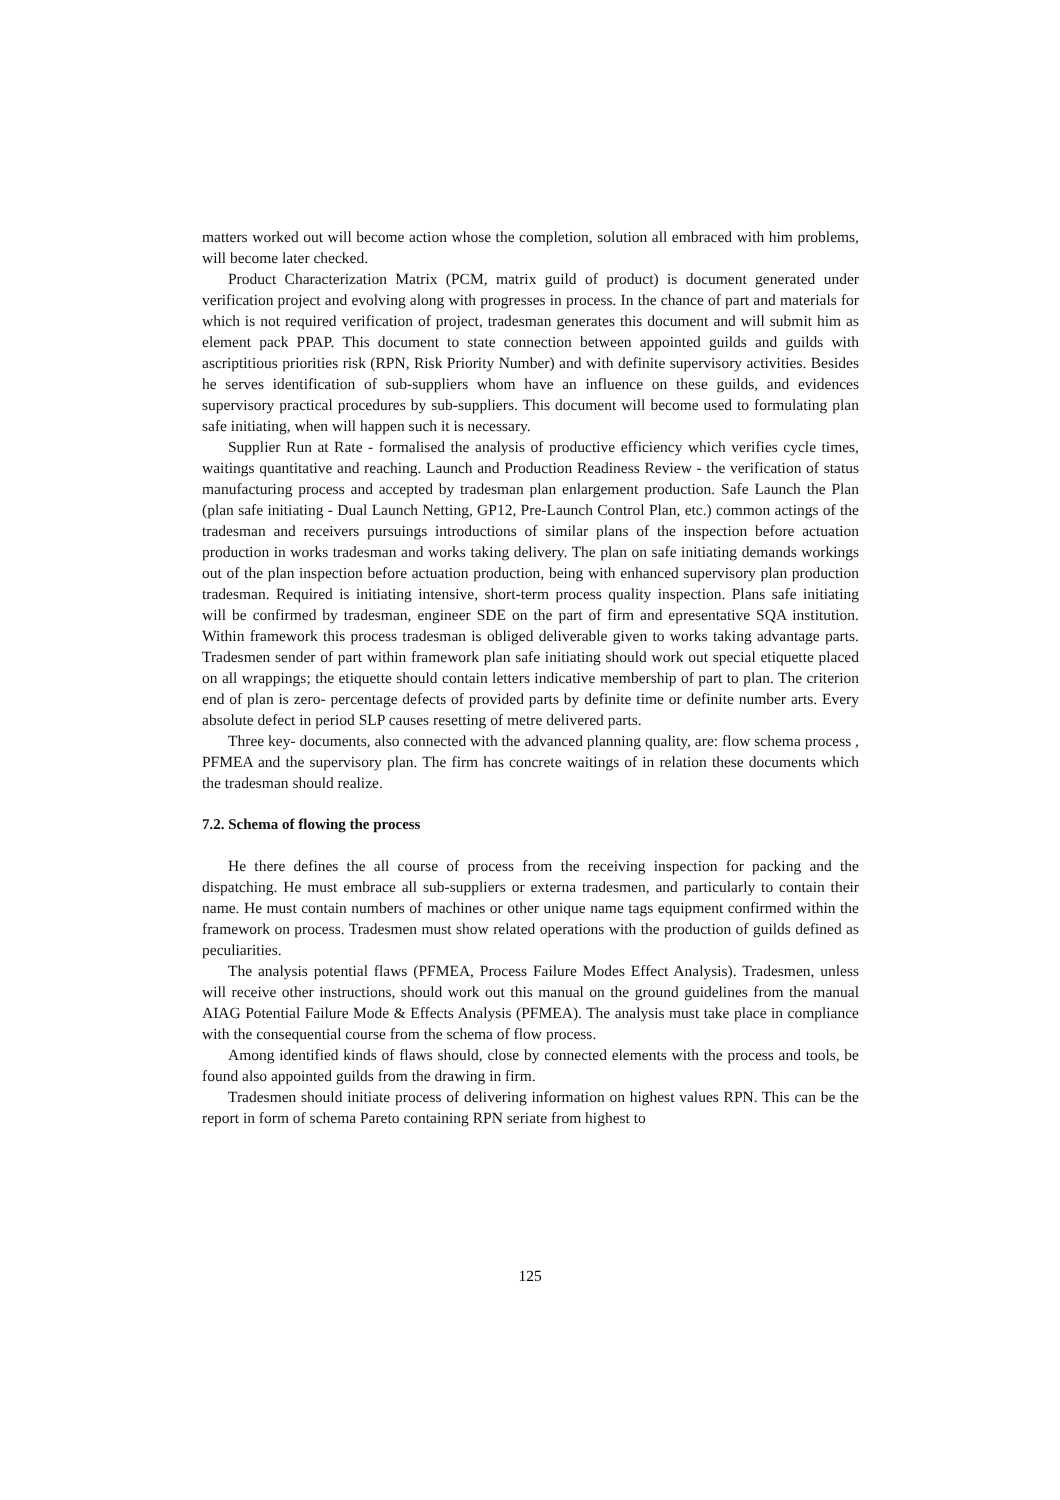matters worked out will become action whose the completion, solution all embraced with him problems, will become later checked.
Product Characterization Matrix (PCM, matrix guild of product) is document generated under verification project and evolving along with progresses in process. In the chance of part and materials for which is not required verification of project, tradesman generates this document and will submit him as element pack PPAP. This document to state connection between appointed guilds and guilds with ascriptitious priorities risk (RPN, Risk Priority Number) and with definite supervisory activities. Besides he serves identification of sub-suppliers whom have an influence on these guilds, and evidences supervisory practical procedures by sub-suppliers. This document will become used to formulating plan safe initiating, when will happen such it is necessary.
Supplier Run at Rate - formalised the analysis of productive efficiency which verifies cycle times, waitings quantitative and reaching. Launch and Production Readiness Review - the verification of status manufacturing process and accepted by tradesman plan enlargement production. Safe Launch the Plan (plan safe initiating - Dual Launch Netting, GP12, Pre-Launch Control Plan, etc.) common actings of the tradesman and receivers pursuings introductions of similar plans of the inspection before actuation production in works tradesman and works taking delivery. The plan on safe initiating demands workings out of the plan inspection before actuation production, being with enhanced supervisory plan production tradesman. Required is initiating intensive, short-term process quality inspection. Plans safe initiating will be confirmed by tradesman, engineer SDE on the part of firm and epresentative SQA institution. Within framework this process tradesman is obliged deliverable given to works taking advantage parts. Tradesmen sender of part within framework plan safe initiating should work out special etiquette placed on all wrappings; the etiquette should contain letters indicative membership of part to plan. The criterion end of plan is zero- percentage defects of provided parts by definite time or definite number arts. Every absolute defect in period SLP causes resetting of metre delivered parts.
Three key- documents, also connected with the advanced planning quality, are: flow schema process , PFMEA and the supervisory plan. The firm has concrete waitings of in relation these documents which the tradesman should realize.
7.2. Schema of flowing the process
He there defines the all course of process from the receiving inspection for packing and the dispatching. He must embrace all sub-suppliers or externa tradesmen, and particularly to contain their name. He must contain numbers of machines or other unique name tags equipment confirmed within the framework on process. Tradesmen must show related operations with the production of guilds defined as peculiarities.
The analysis potential flaws (PFMEA, Process Failure Modes Effect Analysis). Tradesmen, unless will receive other instructions, should work out this manual on the ground guidelines from the manual AIAG Potential Failure Mode & Effects Analysis (PFMEA). The analysis must take place in compliance with the consequential course from the schema of flow process.
Among identified kinds of flaws should, close by connected elements with the process and tools, be found also appointed guilds from the drawing in firm.
Tradesmen should initiate process of delivering information on highest values RPN. This can be the report in form of schema Pareto containing RPN seriate from highest to
125